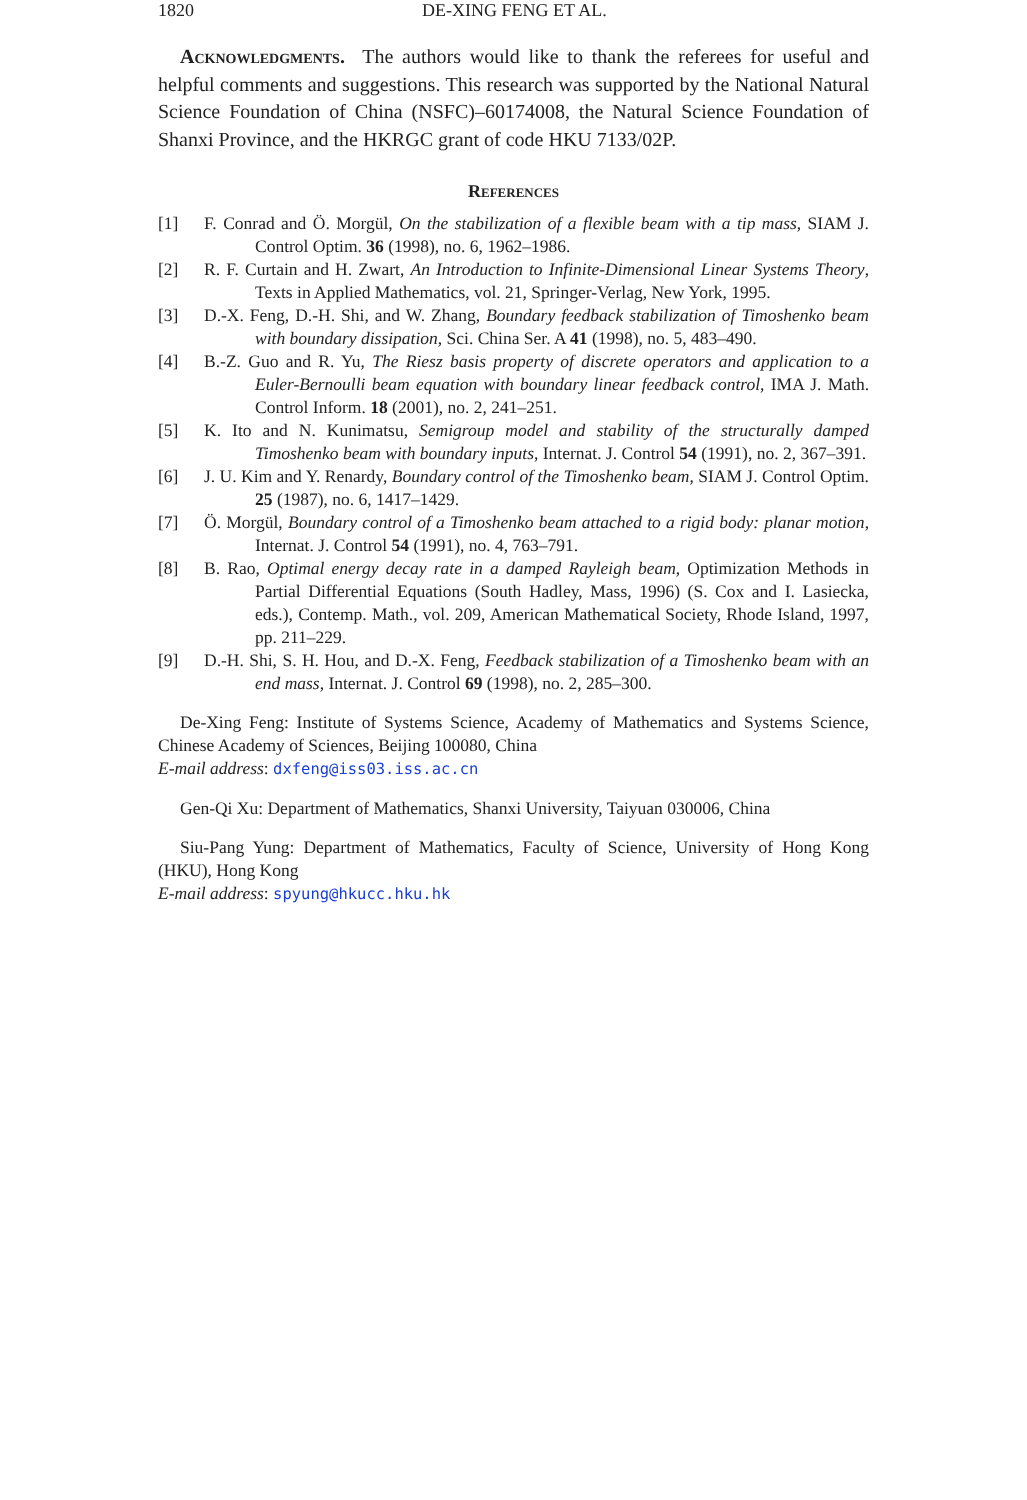1820 DE-XING FENG ET AL.
Acknowledgments. The authors would like to thank the referees for useful and helpful comments and suggestions. This research was supported by the National Natural Science Foundation of China (NSFC)–60174008, the Natural Science Foundation of Shanxi Province, and the HKRGC grant of code HKU 7133/02P.
References
[1] F. Conrad and Ö. Morgül, On the stabilization of a flexible beam with a tip mass, SIAM J. Control Optim. 36 (1998), no. 6, 1962–1986.
[2] R. F. Curtain and H. Zwart, An Introduction to Infinite-Dimensional Linear Systems Theory, Texts in Applied Mathematics, vol. 21, Springer-Verlag, New York, 1995.
[3] D.-X. Feng, D.-H. Shi, and W. Zhang, Boundary feedback stabilization of Timoshenko beam with boundary dissipation, Sci. China Ser. A 41 (1998), no. 5, 483–490.
[4] B.-Z. Guo and R. Yu, The Riesz basis property of discrete operators and application to a Euler-Bernoulli beam equation with boundary linear feedback control, IMA J. Math. Control Inform. 18 (2001), no. 2, 241–251.
[5] K. Ito and N. Kunimatsu, Semigroup model and stability of the structurally damped Timoshenko beam with boundary inputs, Internat. J. Control 54 (1991), no. 2, 367–391.
[6] J. U. Kim and Y. Renardy, Boundary control of the Timoshenko beam, SIAM J. Control Optim. 25 (1987), no. 6, 1417–1429.
[7] Ö. Morgül, Boundary control of a Timoshenko beam attached to a rigid body: planar motion, Internat. J. Control 54 (1991), no. 4, 763–791.
[8] B. Rao, Optimal energy decay rate in a damped Rayleigh beam, Optimization Methods in Partial Differential Equations (South Hadley, Mass, 1996) (S. Cox and I. Lasiecka, eds.), Contemp. Math., vol. 209, American Mathematical Society, Rhode Island, 1997, pp. 211–229.
[9] D.-H. Shi, S. H. Hou, and D.-X. Feng, Feedback stabilization of a Timoshenko beam with an end mass, Internat. J. Control 69 (1998), no. 2, 285–300.
De-Xing Feng: Institute of Systems Science, Academy of Mathematics and Systems Science, Chinese Academy of Sciences, Beijing 100080, China
E-mail address: dxfeng@iss03.iss.ac.cn
Gen-Qi Xu: Department of Mathematics, Shanxi University, Taiyuan 030006, China
Siu-Pang Yung: Department of Mathematics, Faculty of Science, University of Hong Kong (HKU), Hong Kong
E-mail address: spyung@hkucc.hku.hk